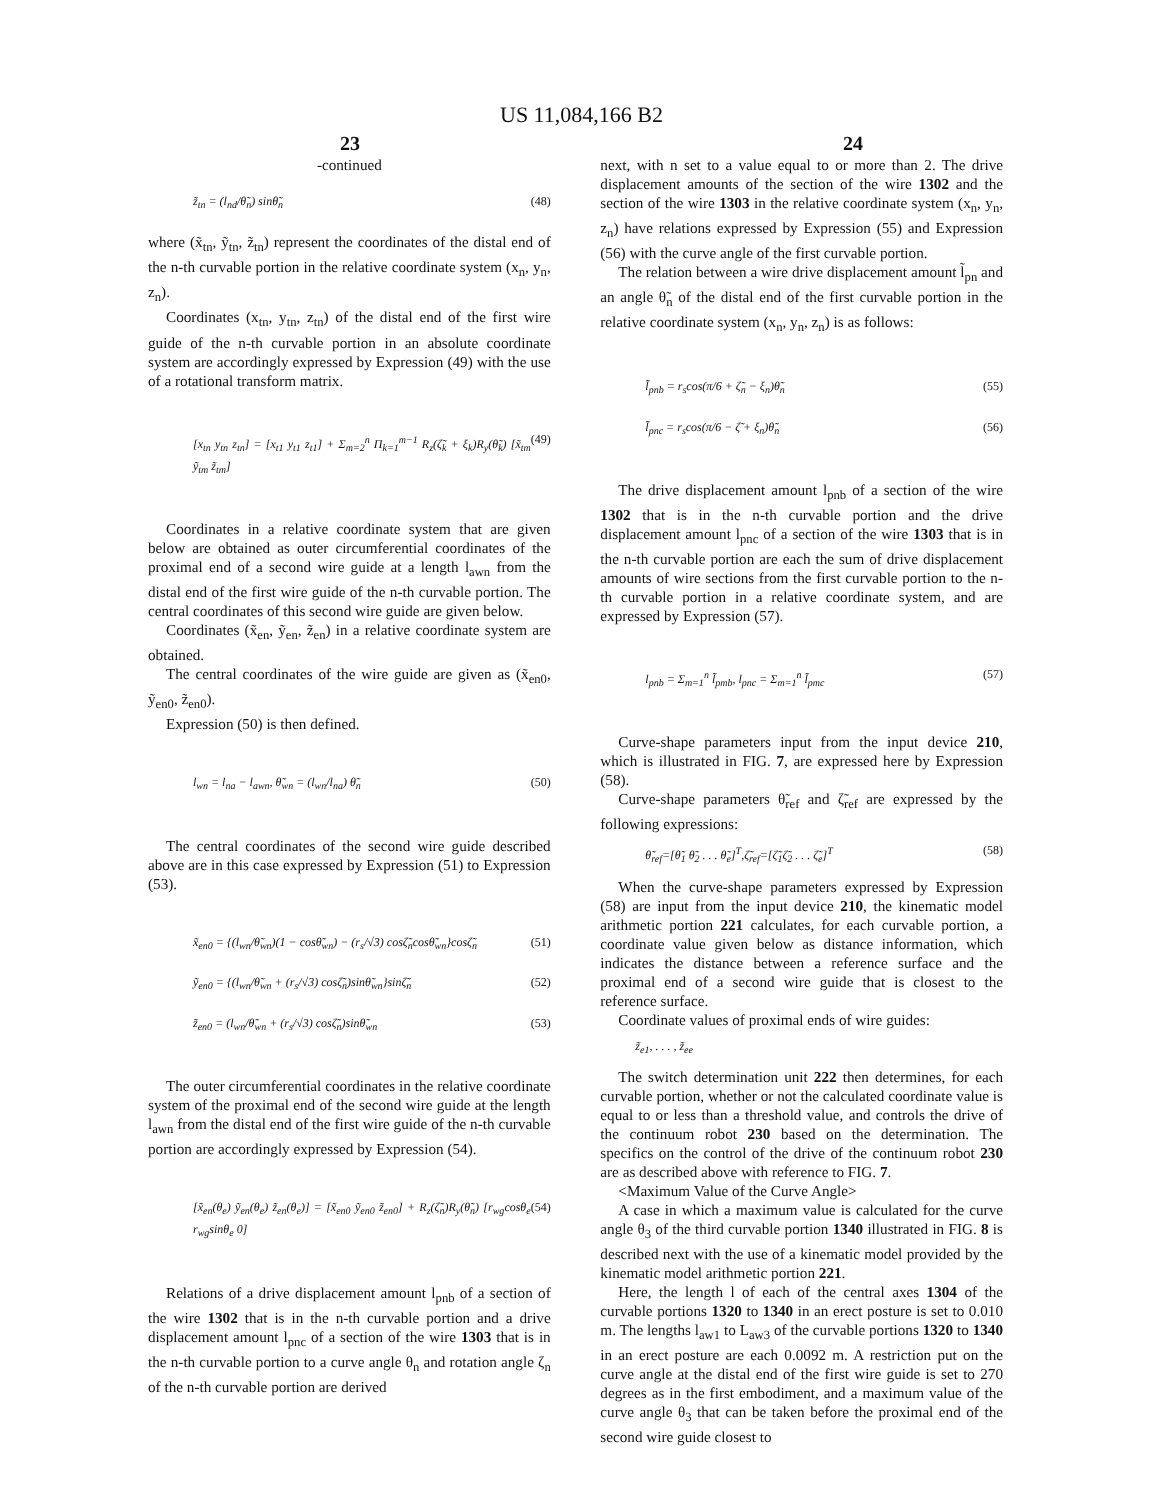US 11,084,166 B2
23 24
-continued
z̃<sub>tn</sub> = (l<sub>nd</sub>/θ̃<sub>n</sub>) sinθ̃<sub>n</sub> (48)
where (x̃<sub>tn</sub>, ỹ<sub>tn</sub>, z̃<sub>tn</sub>) represent the coordinates of the distal end of the n-th curvable portion in the relative coordinate system (x<sub>n</sub>, y<sub>n</sub>, z<sub>n</sub>).
Coordinates (x<sub>tn</sub>, y<sub>tn</sub>, z<sub>tn</sub>) of the distal end of the first wire guide of the n-th curvable portion in an absolute coordinate system are accordingly expressed by Expression (49) with the use of a rotational transform matrix.
[x<sub>tn</sub> y<sub>tn</sub> z<sub>tn</sub>] = [x<sub>t1</sub> y<sub>t1</sub> z<sub>t1</sub>] + Σ<sub>m=2</sub><sup>n</sup> Π<sub>k=1</sub><sup>m−1</sup> R<sub>z</sub>(ζ̃<sub>k</sub> + ξ<sub>k</sub>)R<sub>y</sub>(θ̃<sub>k</sub>) [x̃<sub>tm</sub> ỹ<sub>tm</sub> z̃<sub>tm</sub>] (49)
Coordinates in a relative coordinate system that are given below are obtained as outer circumferential coordinates of the proximal end of a second wire guide at a length l<sub>awn</sub> from the distal end of the first wire guide of the n-th curvable portion. The central coordinates of this second wire guide are given below.
Coordinates (x̃<sub>en</sub>, ỹ<sub>en</sub>, z̃<sub>en</sub>) in a relative coordinate system are obtained.
The central coordinates of the wire guide are given as (x̃<sub>en0</sub>, ỹ<sub>en0</sub>, z̃<sub>en0</sub>).
Expression (50) is then defined.
l<sub>wn</sub> = l<sub>na</sub> − l<sub>awn</sub>, θ̃<sub>wn</sub> = (l<sub>wn</sub>/l<sub>na</sub>) θ̃<sub>n</sub> (50)
The central coordinates of the second wire guide described above are in this case expressed by Expression (51) to Expression (53).
x̃<sub>en0</sub> = {(l<sub>wn</sub>/θ̃<sub>wn</sub>)(1 − cosθ̃<sub>wn</sub>) − (r<sub>s</sub>/√3) cosζ̃<sub>n</sub>cosθ̃<sub>wn</sub>}cosζ̃<sub>n</sub> (51)
ỹ<sub>en0</sub> = {(l<sub>wn</sub>/θ̃<sub>wn</sub> + (r<sub>s</sub>/√3) cosζ̃<sub>n</sub>)sinθ̃<sub>wn</sub>}sinζ̃<sub>n</sub> (52)
z̃<sub>en0</sub> = (l<sub>wn</sub>/θ̃<sub>wn</sub> + (r<sub>s</sub>/√3) cosζ̃<sub>n</sub>)sinθ̃<sub>wn</sub> (53)
The outer circumferential coordinates in the relative coordinate system of the proximal end of the second wire guide at the length l<sub>awn</sub> from the distal end of the first wire guide of the n-th curvable portion are accordingly expressed by Expression (54).
[x̃<sub>en</sub>(θ<sub>e</sub>) ỹ<sub>en</sub>(θ<sub>e</sub>) z̃<sub>en</sub>(θ<sub>e</sub>)] = [x̃<sub>en0</sub> ỹ<sub>en0</sub> z̃<sub>en0</sub>] + R<sub>z</sub>(ζ̃<sub>n</sub>)R<sub>y</sub>(θ̃<sub>n</sub>) [r<sub>wg</sub>cosθ<sub>e</sub> r<sub>wg</sub>sinθ<sub>e</sub> 0] (54)
Relations of a drive displacement amount l<sub>pnb</sub> of a section of the wire 1302 that is in the n-th curvable portion and a drive displacement amount l<sub>pnc</sub> of a section of the wire 1303 that is in the n-th curvable portion to a curve angle θ<sub>n</sub> and rotation angle ζ<sub>n</sub> of the n-th curvable portion are derived
next, with n set to a value equal to or more than 2. The drive displacement amounts of the section of the wire 1302 and the section of the wire 1303 in the relative coordinate system (x<sub>n</sub>, y<sub>n</sub>, z<sub>n</sub>) have relations expressed by Expression (55) and Expression (56) with the curve angle of the first curvable portion.
The relation between a wire drive displacement amount l̃<sub>pn</sub> and an angle θ̃<sub>n</sub> of the distal end of the first curvable portion in the relative coordinate system (x<sub>n</sub>, y<sub>n</sub>, z<sub>n</sub>) is as follows:
l̃<sub>pnb</sub> = r<sub>s</sub>cos(π/6 + ζ̃<sub>n</sub> − ξ<sub>n</sub>)θ̃<sub>n</sub> (55)
l̃<sub>pnc</sub> = r<sub>s</sub>cos(π/6 − ζ̃ + ξ<sub>n</sub>)θ̃<sub>n</sub> (56)
The drive displacement amount l<sub>pnb</sub> of a section of the wire 1302 that is in the n-th curvable portion and the drive displacement amount l<sub>pnc</sub> of a section of the wire 1303 that is in the n-th curvable portion are each the sum of drive displacement amounts of wire sections from the first curvable portion to the n-th curvable portion in a relative coordinate system, and are expressed by Expression (57).
l<sub>pnb</sub> = Σ<sub>m=1</sub><sup>n</sup> l̃<sub>pmb</sub>, l<sub>pnc</sub> = Σ<sub>m=1</sub><sup>n</sup> l̃<sub>pmc</sub> (57)
Curve-shape parameters input from the input device 210, which is illustrated in FIG. 7, are expressed here by Expression (58).
Curve-shape parameters θ̃<sub>ref</sub> and ζ̃<sub>ref</sub> are expressed by the following expressions:
θ̃<sub>ref</sub>=[θ̃<sub>1</sub> θ̃<sub>2</sub> . . . θ̃<sub>e</sub>]<sup>T</sup>,ζ̃<sub>ref</sub>=[ζ̃<sub>1</sub>ζ̃<sub>2</sub> . . . ζ̃<sub>e</sub>]<sup>T</sup> (58)
When the curve-shape parameters expressed by Expression (58) are input from the input device 210, the kinematic model arithmetic portion 221 calculates, for each curvable portion, a coordinate value given below as distance information, which indicates the distance between a reference surface and the proximal end of a second wire guide that is closest to the reference surface.
Coordinate values of proximal ends of wire guides:
z̃<sub>e1</sub>, . . . , z̃<sub>ee</sub>
The switch determination unit 222 then determines, for each curvable portion, whether or not the calculated coordinate value is equal to or less than a threshold value, and controls the drive of the continuum robot 230 based on the determination. The specifics on the control of the drive of the continuum robot 230 are as described above with reference to FIG. 7.
<Maximum Value of the Curve Angle>
A case in which a maximum value is calculated for the curve angle θ<sub>3</sub> of the third curvable portion 1340 illustrated in FIG. 8 is described next with the use of a kinematic model provided by the kinematic model arithmetic portion 221.
Here, the length l of each of the central axes 1304 of the curvable portions 1320 to 1340 in an erect posture is set to 0.010 m. The lengths l<sub>aw1</sub> to L<sub>aw3</sub> of the curvable portions 1320 to 1340 in an erect posture are each 0.0092 m. A restriction put on the curve angle at the distal end of the first wire guide is set to 270 degrees as in the first embodiment, and a maximum value of the curve angle θ<sub>3</sub> that can be taken before the proximal end of the second wire guide closest to